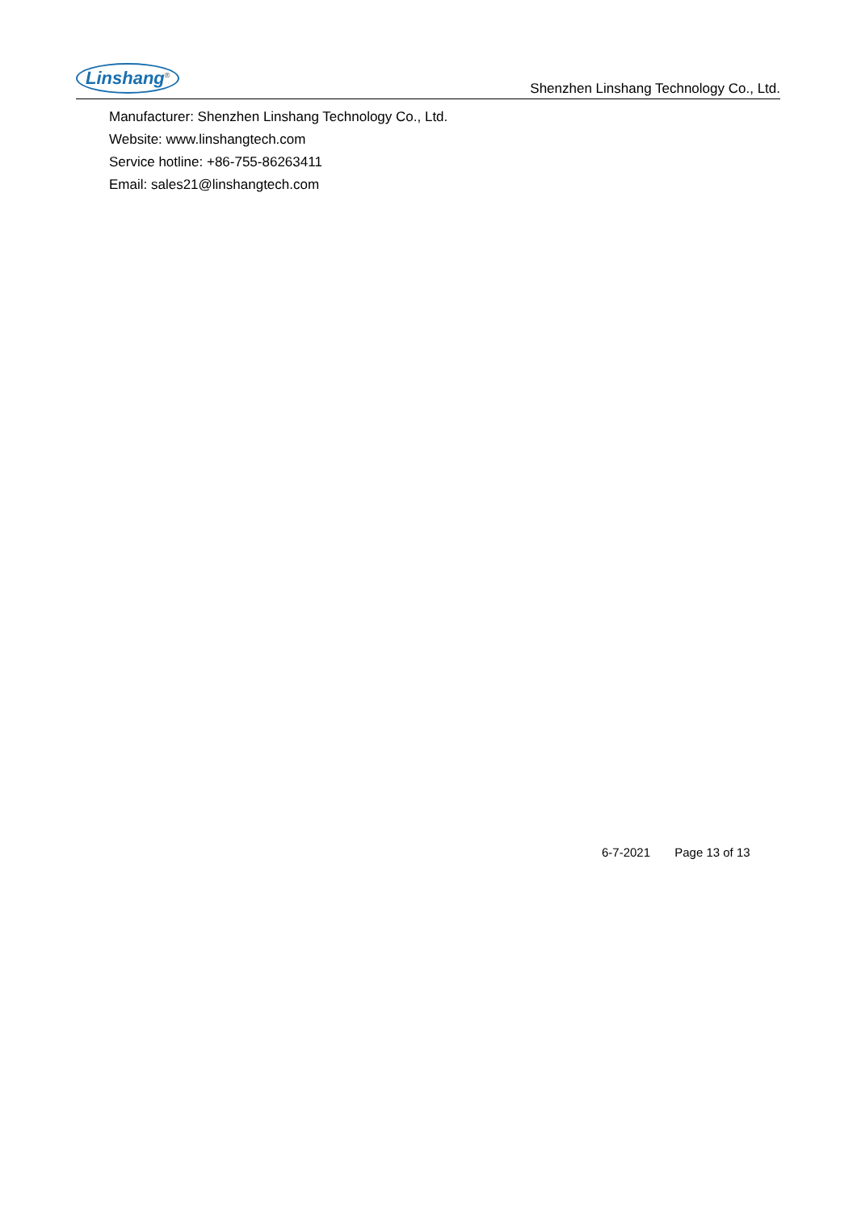Linshang<sup>®</sup>
Shenzhen Linshang Technology Co., Ltd.
Manufacturer: Shenzhen Linshang Technology Co., Ltd.
Website: www.linshangtech.com
Service hotline: +86-755-86263411
Email: sales21@linshangtech.com
6-7-2021 Page 13 of 13